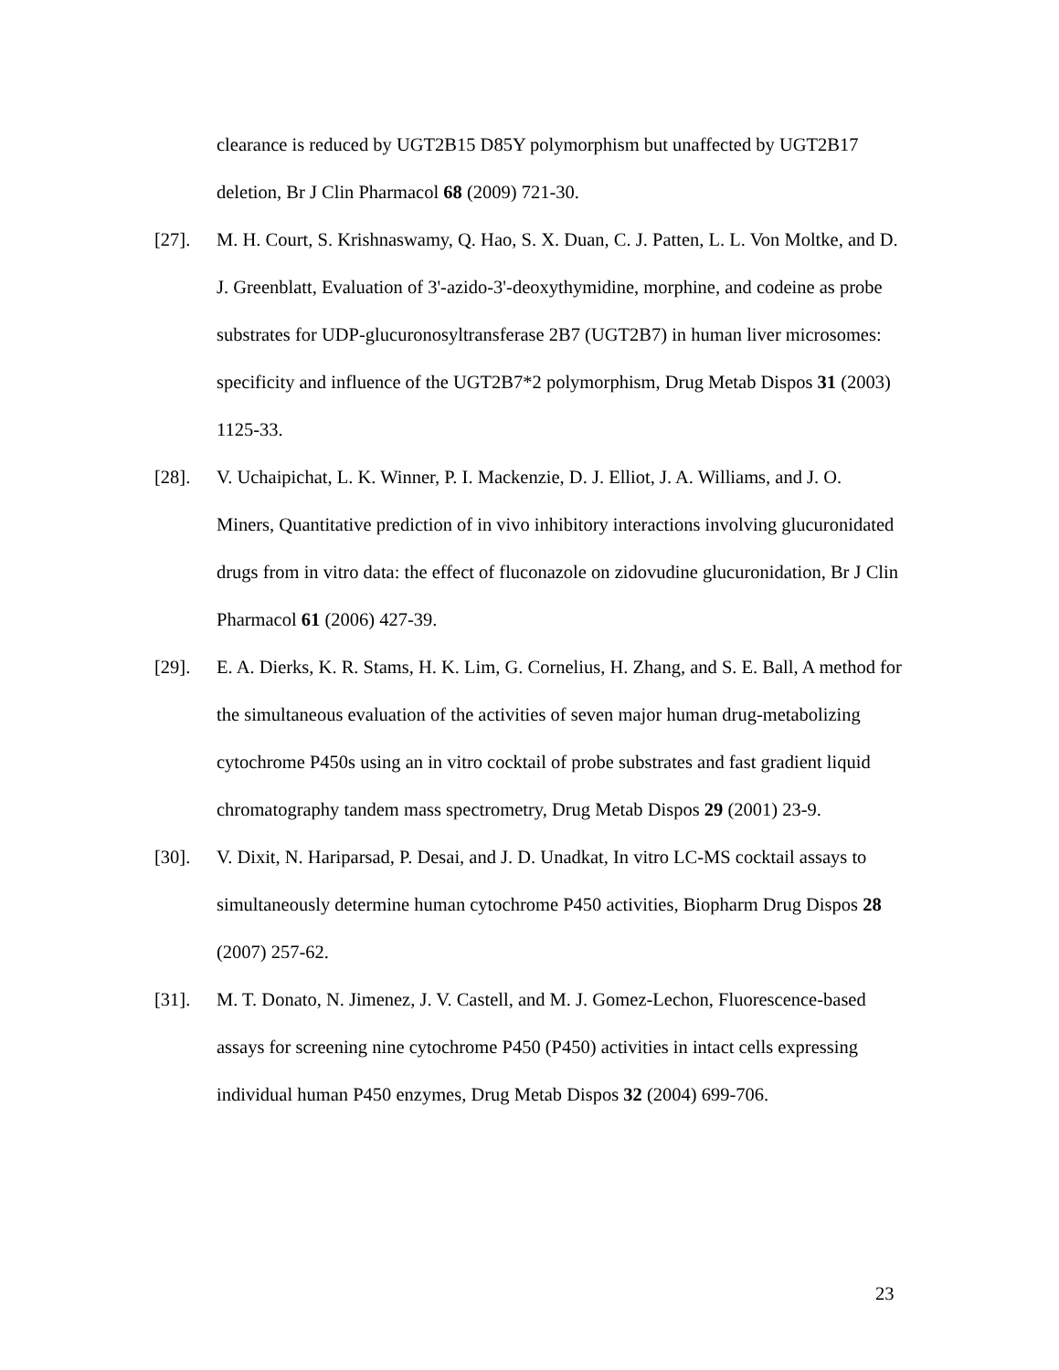clearance is reduced by UGT2B15 D85Y polymorphism but unaffected by UGT2B17 deletion, Br J Clin Pharmacol 68 (2009) 721-30.
[27]. M. H. Court, S. Krishnaswamy, Q. Hao, S. X. Duan, C. J. Patten, L. L. Von Moltke, and D. J. Greenblatt, Evaluation of 3'-azido-3'-deoxythymidine, morphine, and codeine as probe substrates for UDP-glucuronosyltransferase 2B7 (UGT2B7) in human liver microsomes: specificity and influence of the UGT2B7*2 polymorphism, Drug Metab Dispos 31 (2003) 1125-33.
[28]. V. Uchaipichat, L. K. Winner, P. I. Mackenzie, D. J. Elliot, J. A. Williams, and J. O. Miners, Quantitative prediction of in vivo inhibitory interactions involving glucuronidated drugs from in vitro data: the effect of fluconazole on zidovudine glucuronidation, Br J Clin Pharmacol 61 (2006) 427-39.
[29]. E. A. Dierks, K. R. Stams, H. K. Lim, G. Cornelius, H. Zhang, and S. E. Ball, A method for the simultaneous evaluation of the activities of seven major human drug-metabolizing cytochrome P450s using an in vitro cocktail of probe substrates and fast gradient liquid chromatography tandem mass spectrometry, Drug Metab Dispos 29 (2001) 23-9.
[30]. V. Dixit, N. Hariparsad, P. Desai, and J. D. Unadkat, In vitro LC-MS cocktail assays to simultaneously determine human cytochrome P450 activities, Biopharm Drug Dispos 28 (2007) 257-62.
[31]. M. T. Donato, N. Jimenez, J. V. Castell, and M. J. Gomez-Lechon, Fluorescence-based assays for screening nine cytochrome P450 (P450) activities in intact cells expressing individual human P450 enzymes, Drug Metab Dispos 32 (2004) 699-706.
23